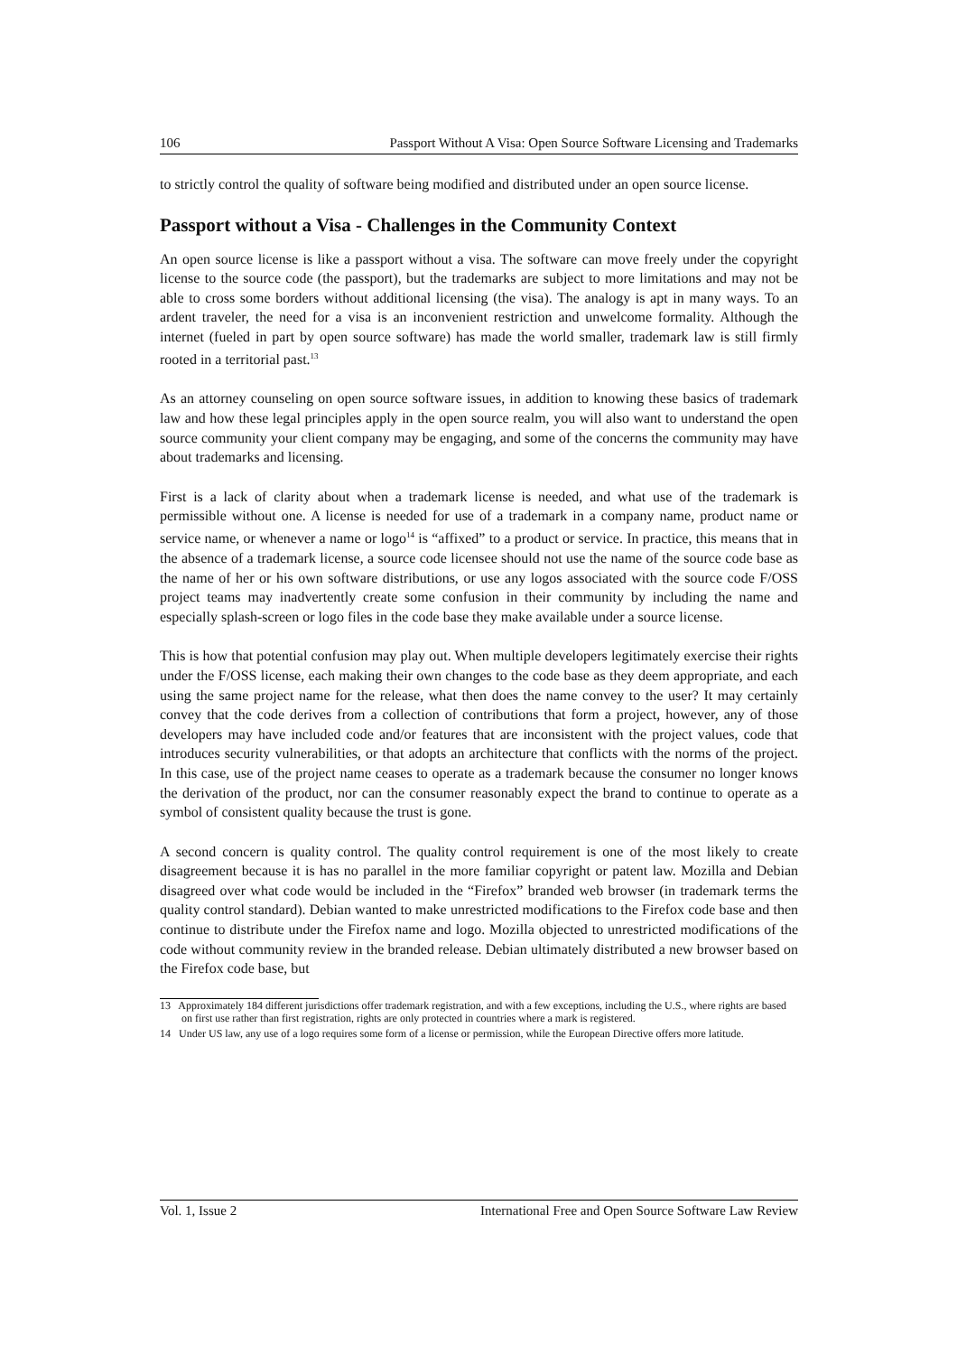106 Passport Without A Visa: Open Source Software Licensing and Trademarks
to strictly control the quality of software being modified and distributed under an open source license.
Passport without a Visa - Challenges in the Community Context
An open source license is like a passport without a visa. The software can move freely under the copyright license to the source code (the passport), but the trademarks are subject to more limitations and may not be able to cross some borders without additional licensing (the visa). The analogy is apt in many ways. To an ardent traveler, the need for a visa is an inconvenient restriction and unwelcome formality. Although the internet (fueled in part by open source software) has made the world smaller, trademark law is still firmly rooted in a territorial past.<sup>13</sup>
As an attorney counseling on open source software issues, in addition to knowing these basics of trademark law and how these legal principles apply in the open source realm, you will also want to understand the open source community your client company may be engaging, and some of the concerns the community may have about trademarks and licensing.
First is a lack of clarity about when a trademark license is needed, and what use of the trademark is permissible without one. A license is needed for use of a trademark in a company name, product name or service name, or whenever a name or logo<sup>14</sup> is “affixed” to a product or service. In practice, this means that in the absence of a trademark license, a source code licensee should not use the name of the source code base as the name of her or his own software distributions, or use any logos associated with the source code F/OSS project teams may inadvertently create some confusion in their community by including the name and especially splash-screen or logo files in the code base they make available under a source license.
This is how that potential confusion may play out. When multiple developers legitimately exercise their rights under the F/OSS license, each making their own changes to the code base as they deem appropriate, and each using the same project name for the release, what then does the name convey to the user? It may certainly convey that the code derives from a collection of contributions that form a project, however, any of those developers may have included code and/or features that are inconsistent with the project values, code that introduces security vulnerabilities, or that adopts an architecture that conflicts with the norms of the project. In this case, use of the project name ceases to operate as a trademark because the consumer no longer knows the derivation of the product, nor can the consumer reasonably expect the brand to continue to operate as a symbol of consistent quality because the trust is gone.
A second concern is quality control. The quality control requirement is one of the most likely to create disagreement because it is has no parallel in the more familiar copyright or patent law. Mozilla and Debian disagreed over what code would be included in the “Firefox” branded web browser (in trademark terms the quality control standard). Debian wanted to make unrestricted modifications to the Firefox code base and then continue to distribute under the Firefox name and logo. Mozilla objected to unrestricted modifications of the code without community review in the branded release. Debian ultimately distributed a new browser based on the Firefox code base, but
13 Approximately 184 different jurisdictions offer trademark registration, and with a few exceptions, including the U.S., where rights are based on first use rather than first registration, rights are only protected in countries where a mark is registered.
14 Under US law, any use of a logo requires some form of a license or permission, while the European Directive offers more latitude.
Vol. 1, Issue 2 International Free and Open Source Software Law Review